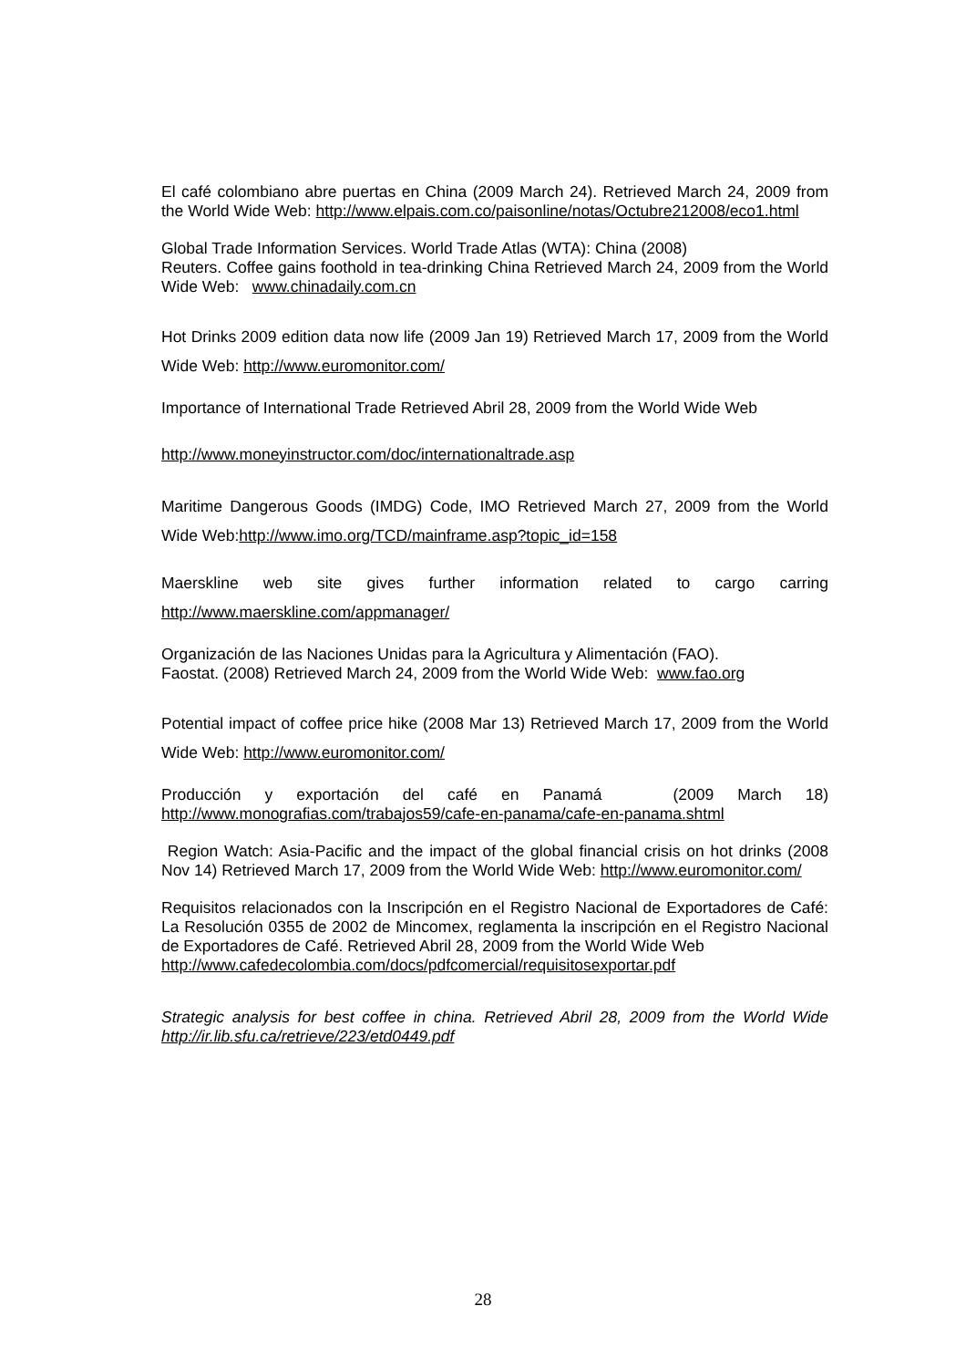El café colombiano abre puertas en China (2009 March 24). Retrieved March 24, 2009 from the World Wide Web: http://www.elpais.com.co/paisonline/notas/Octubre212008/eco1.html
Global Trade Information Services. World Trade Atlas (WTA): China (2008)
Reuters. Coffee gains foothold in tea-drinking China Retrieved March 24, 2009 from the World Wide Web: www.chinadaily.com.cn
Hot Drinks 2009 edition data now life (2009 Jan 19) Retrieved March 17, 2009 from the World Wide Web: http://www.euromonitor.com/
Importance of International Trade Retrieved Abril 28, 2009 from the World Wide Web
http://www.moneyinstructor.com/doc/internationaltrade.asp
Maritime Dangerous Goods (IMDG) Code, IMO Retrieved March 27, 2009 from the World Wide Web:http://www.imo.org/TCD/mainframe.asp?topic_id=158
Maerskline web site gives further information related to cargo carring http://www.maerskline.com/appmanager/
Organización de las Naciones Unidas para la Agricultura y Alimentación (FAO).
Faostat. (2008) Retrieved March 24, 2009 from the World Wide Web: www.fao.org
Potential impact of coffee price hike (2008 Mar 13) Retrieved March 17, 2009 from the World Wide Web: http://www.euromonitor.com/
Producción y exportación del café en Panamá (2009 March 18) http://www.monografias.com/trabajos59/cafe-en-panama/cafe-en-panama.shtml
Region Watch: Asia-Pacific and the impact of the global financial crisis on hot drinks (2008 Nov 14) Retrieved March 17, 2009 from the World Wide Web: http://www.euromonitor.com/
Requisitos relacionados con la Inscripción en el Registro Nacional de Exportadores de Café: La Resolución 0355 de 2002 de Mincomex, reglamenta la inscripción en el Registro Nacional de Exportadores de Café. Retrieved Abril 28, 2009 from the World Wide Web
http://www.cafedecolombia.com/docs/pdfcomercial/requisitosexportar.pdf
Strategic analysis for best coffee in china. Retrieved Abril 28, 2009 from the World Wide http://ir.lib.sfu.ca/retrieve/223/etd0449.pdf
28